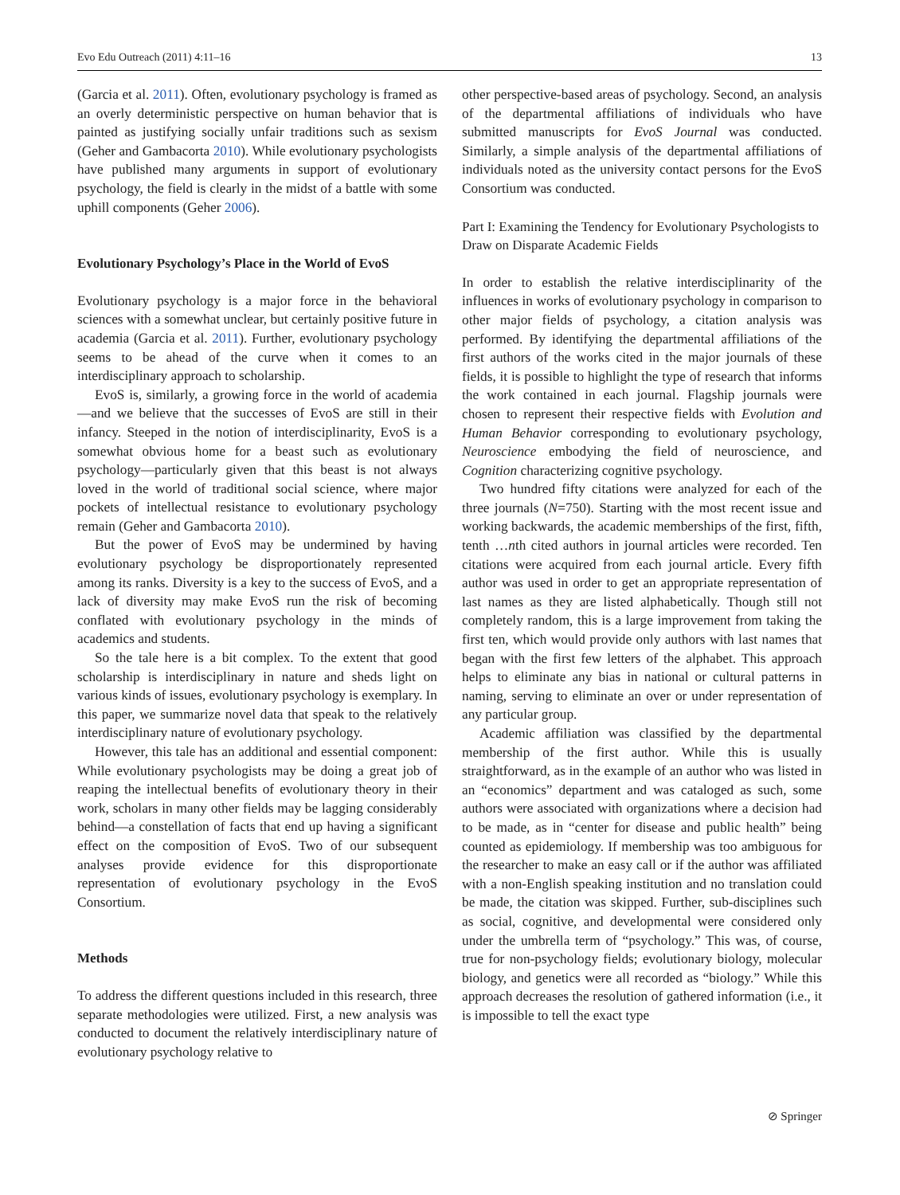Evo Edu Outreach (2011) 4:11–16 13
(Garcia et al. 2011). Often, evolutionary psychology is framed as an overly deterministic perspective on human behavior that is painted as justifying socially unfair traditions such as sexism (Geher and Gambacorta 2010). While evolutionary psychologists have published many arguments in support of evolutionary psychology, the field is clearly in the midst of a battle with some uphill components (Geher 2006).
Evolutionary Psychology’s Place in the World of EvoS
Evolutionary psychology is a major force in the behavioral sciences with a somewhat unclear, but certainly positive future in academia (Garcia et al. 2011). Further, evolutionary psychology seems to be ahead of the curve when it comes to an interdisciplinary approach to scholarship.
EvoS is, similarly, a growing force in the world of academia—and we believe that the successes of EvoS are still in their infancy. Steeped in the notion of interdisciplinarity, EvoS is a somewhat obvious home for a beast such as evolutionary psychology—particularly given that this beast is not always loved in the world of traditional social science, where major pockets of intellectual resistance to evolutionary psychology remain (Geher and Gambacorta 2010).
But the power of EvoS may be undermined by having evolutionary psychology be disproportionately represented among its ranks. Diversity is a key to the success of EvoS, and a lack of diversity may make EvoS run the risk of becoming conflated with evolutionary psychology in the minds of academics and students.
So the tale here is a bit complex. To the extent that good scholarship is interdisciplinary in nature and sheds light on various kinds of issues, evolutionary psychology is exemplary. In this paper, we summarize novel data that speak to the relatively interdisciplinary nature of evolutionary psychology.
However, this tale has an additional and essential component: While evolutionary psychologists may be doing a great job of reaping the intellectual benefits of evolutionary theory in their work, scholars in many other fields may be lagging considerably behind—a constellation of facts that end up having a significant effect on the composition of EvoS. Two of our subsequent analyses provide evidence for this disproportionate representation of evolutionary psychology in the EvoS Consortium.
Methods
To address the different questions included in this research, three separate methodologies were utilized. First, a new analysis was conducted to document the relatively interdisciplinary nature of evolutionary psychology relative to
other perspective-based areas of psychology. Second, an analysis of the departmental affiliations of individuals who have submitted manuscripts for EvoS Journal was conducted. Similarly, a simple analysis of the departmental affiliations of individuals noted as the university contact persons for the EvoS Consortium was conducted.
Part I: Examining the Tendency for Evolutionary Psychologists to Draw on Disparate Academic Fields
In order to establish the relative interdisciplinarity of the influences in works of evolutionary psychology in comparison to other major fields of psychology, a citation analysis was performed. By identifying the departmental affiliations of the first authors of the works cited in the major journals of these fields, it is possible to highlight the type of research that informs the work contained in each journal. Flagship journals were chosen to represent their respective fields with Evolution and Human Behavior corresponding to evolutionary psychology, Neuroscience embodying the field of neuroscience, and Cognition characterizing cognitive psychology.
Two hundred fifty citations were analyzed for each of the three journals (N=750). Starting with the most recent issue and working backwards, the academic memberships of the first, fifth, tenth …nth cited authors in journal articles were recorded. Ten citations were acquired from each journal article. Every fifth author was used in order to get an appropriate representation of last names as they are listed alphabetically. Though still not completely random, this is a large improvement from taking the first ten, which would provide only authors with last names that began with the first few letters of the alphabet. This approach helps to eliminate any bias in national or cultural patterns in naming, serving to eliminate an over or under representation of any particular group.
Academic affiliation was classified by the departmental membership of the first author. While this is usually straightforward, as in the example of an author who was listed in an “economics” department and was cataloged as such, some authors were associated with organizations where a decision had to be made, as in “center for disease and public health” being counted as epidemiology. If membership was too ambiguous for the researcher to make an easy call or if the author was affiliated with a non-English speaking institution and no translation could be made, the citation was skipped. Further, sub-disciplines such as social, cognitive, and developmental were considered only under the umbrella term of “psychology.” This was, of course, true for non-psychology fields; evolutionary biology, molecular biology, and genetics were all recorded as “biology.” While this approach decreases the resolution of gathered information (i.e., it is impossible to tell the exact type
⊘ Springer